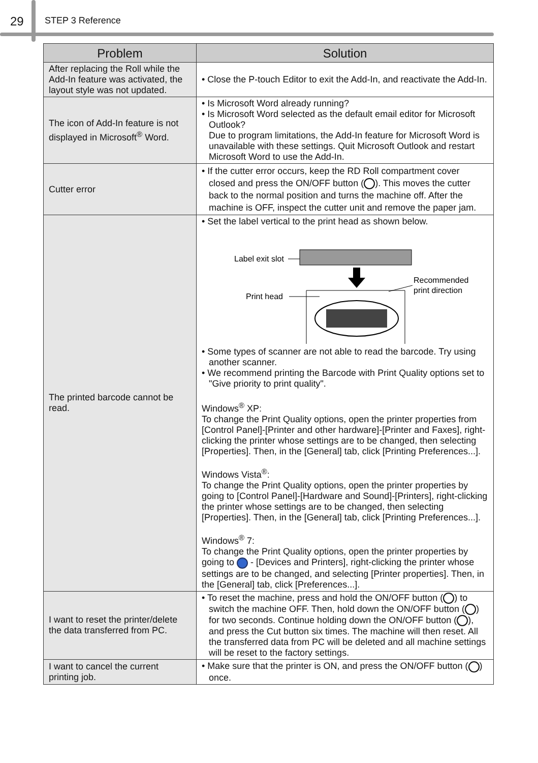29 STEP 3 Reference
| Problem | Solution |
| --- | --- |
| After replacing the Roll while the Add-In feature was activated, the layout style was not updated. | • Close the P-touch Editor to exit the Add-In, and reactivate the Add-In. |
| The icon of Add-In feature is not displayed in Microsoft<sup>®</sup> Word. | • Is Microsoft Word already running? • Is Microsoft Word selected as the default email editor for Microsoft Outlook? Due to program limitations, the Add-In feature for Microsoft Word is unavailable with these settings. Quit Microsoft Outlook and restart Microsoft Word to use the Add-In. |
| Cutter error | • If the cutter error occurs, keep the RD Roll compartment cover closed and press the ON/OFF button ( ). This moves the cutter back to the normal position and turns the machine off. After the machine is OFF, inspect the cutter unit and remove the paper jam. |
| The printed barcode cannot be read. | • Set the label vertical to the print head as shown below. Label exit slot Print head Recommended print direction • Some types of scanner are not able to read the barcode. Try using another scanner. • We recommend printing the Barcode with Print Quality options set to "Give priority to print quality". Windows<sup>®</sup> XP: To change the Print Quality options, open the printer properties from [Control Panel]-[Printer and other hardware]-[Printer and Faxes], right-clicking the printer whose settings are to be changed, then selecting [Properties]. Then, in the [General] tab, click [Printing Preferences...]. Windows Vista<sup>®</sup>: To change the Print Quality options, open the printer properties by going to [Control Panel]-[Hardware and Sound]-[Printers], right-clicking the printer whose settings are to be changed, then selecting [Properties]. Then, in the [General] tab, click [Printing Preferences...]. Windows<sup>®</sup> 7: To change the Print Quality options, open the printer properties by going to - [Devices and Printers], right-clicking the printer whose settings are to be changed, and selecting [Printer properties]. Then, in the [General] tab, click [Preferences...]. |
| I want to reset the printer/delete the data transferred from PC. | • To reset the machine, press and hold the ON/OFF button ( ) to switch the machine OFF. Then, hold down the ON/OFF button ( ) for two seconds. Continue holding down the ON/OFF button ( ), and press the Cut button six times. The machine will then reset. All the transferred data from PC will be deleted and all machine settings will be reset to the factory settings. |
| I want to cancel the current printing job. | • Make sure that the printer is ON, and press the ON/OFF button ( ) once. |